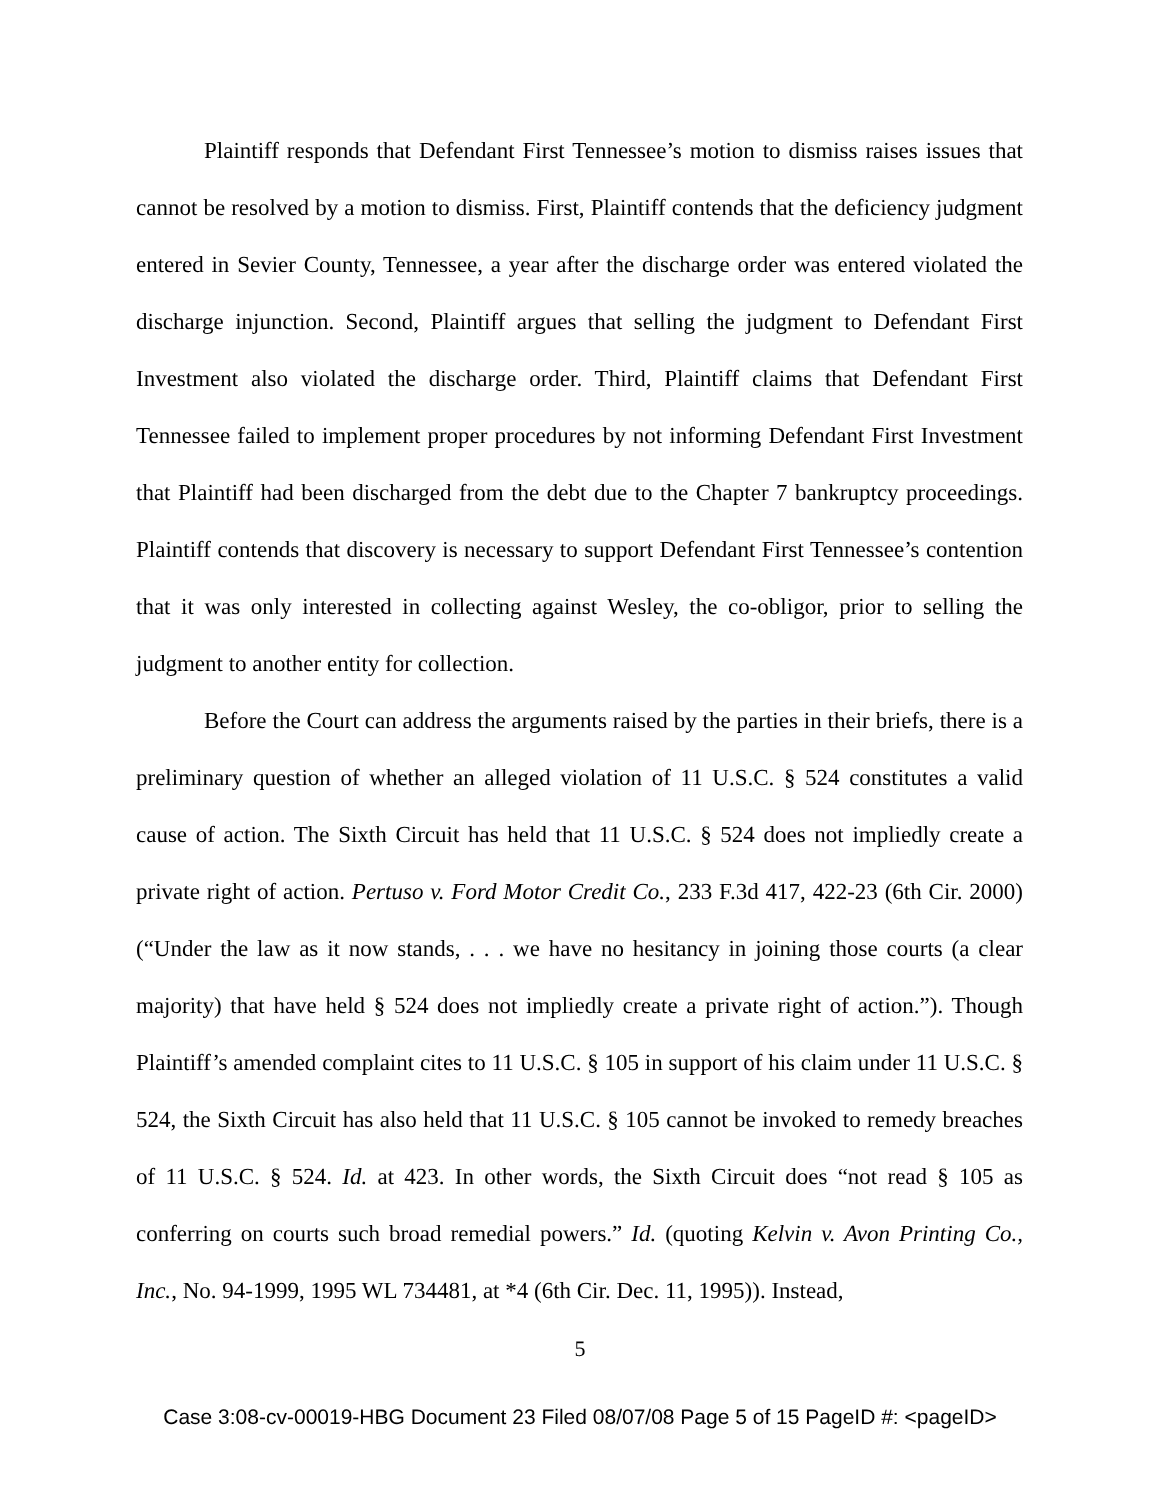Plaintiff responds that Defendant First Tennessee’s motion to dismiss raises issues that cannot be resolved by a motion to dismiss. First, Plaintiff contends that the deficiency judgment entered in Sevier County, Tennessee, a year after the discharge order was entered violated the discharge injunction. Second, Plaintiff argues that selling the judgment to Defendant First Investment also violated the discharge order. Third, Plaintiff claims that Defendant First Tennessee failed to implement proper procedures by not informing Defendant First Investment that Plaintiff had been discharged from the debt due to the Chapter 7 bankruptcy proceedings. Plaintiff contends that discovery is necessary to support Defendant First Tennessee’s contention that it was only interested in collecting against Wesley, the co-obligor, prior to selling the judgment to another entity for collection.
Before the Court can address the arguments raised by the parties in their briefs, there is a preliminary question of whether an alleged violation of 11 U.S.C. § 524 constitutes a valid cause of action. The Sixth Circuit has held that 11 U.S.C. § 524 does not impliedly create a private right of action. Pertuso v. Ford Motor Credit Co., 233 F.3d 417, 422-23 (6th Cir. 2000) (“Under the law as it now stands, . . . we have no hesitancy in joining those courts (a clear majority) that have held § 524 does not impliedly create a private right of action.”). Though Plaintiff’s amended complaint cites to 11 U.S.C. § 105 in support of his claim under 11 U.S.C. § 524, the Sixth Circuit has also held that 11 U.S.C. § 105 cannot be invoked to remedy breaches of 11 U.S.C. § 524. Id. at 423. In other words, the Sixth Circuit does “not read § 105 as conferring on courts such broad remedial powers.” Id. (quoting Kelvin v. Avon Printing Co., Inc., No. 94-1999, 1995 WL 734481, at *4 (6th Cir. Dec. 11, 1995)). Instead,
5
Case 3:08-cv-00019-HBG Document 23 Filed 08/07/08 Page 5 of 15 PageID #: <pageID>